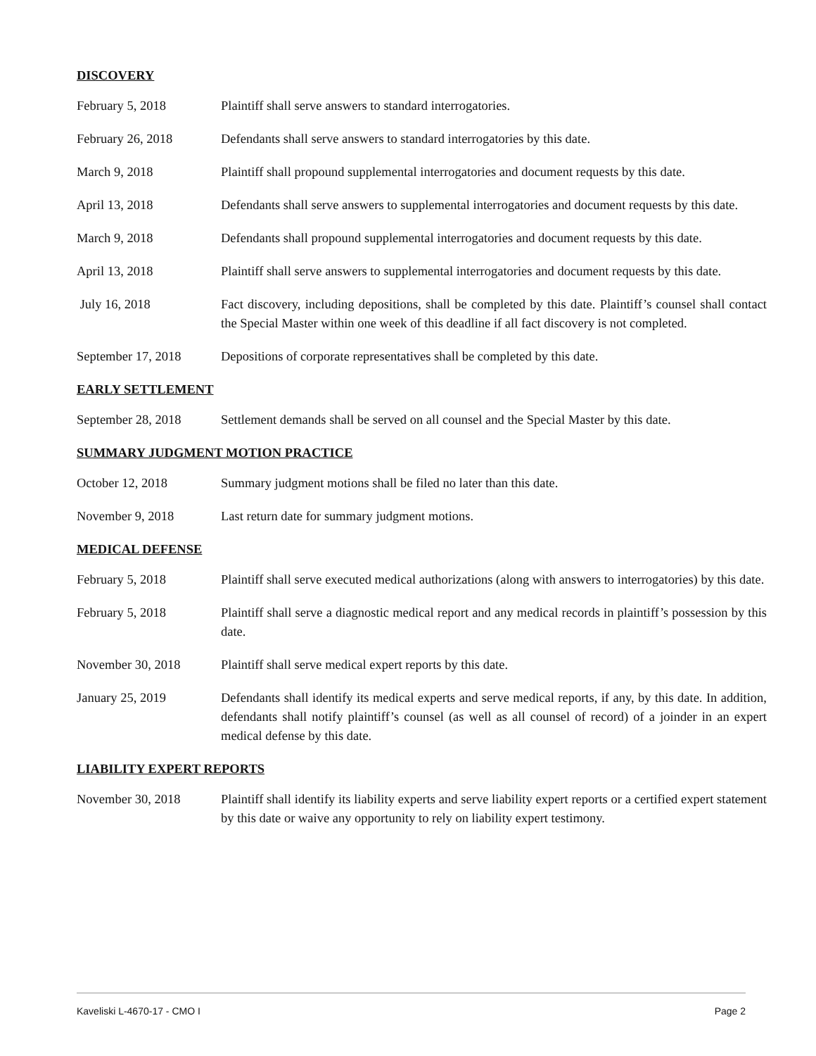DISCOVERY
February 5, 2018 Plaintiff shall serve answers to standard interrogatories.
February 26, 2018 Defendants shall serve answers to standard interrogatories by this date.
March 9, 2018 Plaintiff shall propound supplemental interrogatories and document requests by this date.
April 13, 2018 Defendants shall serve answers to supplemental interrogatories and document requests by this date.
March 9, 2018 Defendants shall propound supplemental interrogatories and document requests by this date.
April 13, 2018 Plaintiff shall serve answers to supplemental interrogatories and document requests by this date.
July 16, 2018 Fact discovery, including depositions, shall be completed by this date. Plaintiff’s counsel shall contact the Special Master within one week of this deadline if all fact discovery is not completed.
September 17, 2018 Depositions of corporate representatives shall be completed by this date.
EARLY SETTLEMENT
September 28, 2018 Settlement demands shall be served on all counsel and the Special Master by this date.
SUMMARY JUDGMENT MOTION PRACTICE
October 12, 2018 Summary judgment motions shall be filed no later than this date.
November 9, 2018 Last return date for summary judgment motions.
MEDICAL DEFENSE
February 5, 2018 Plaintiff shall serve executed medical authorizations (along with answers to interrogatories) by this date.
February 5, 2018 Plaintiff shall serve a diagnostic medical report and any medical records in plaintiff’s possession by this date.
November 30, 2018 Plaintiff shall serve medical expert reports by this date.
January 25, 2019 Defendants shall identify its medical experts and serve medical reports, if any, by this date. In addition, defendants shall notify plaintiff’s counsel (as well as all counsel of record) of a joinder in an expert medical defense by this date.
LIABILITY EXPERT REPORTS
November 30, 2018 Plaintiff shall identify its liability experts and serve liability expert reports or a certified expert statement by this date or waive any opportunity to rely on liability expert testimony.
Kaveliski L-4670-17 - CMO I Page 2